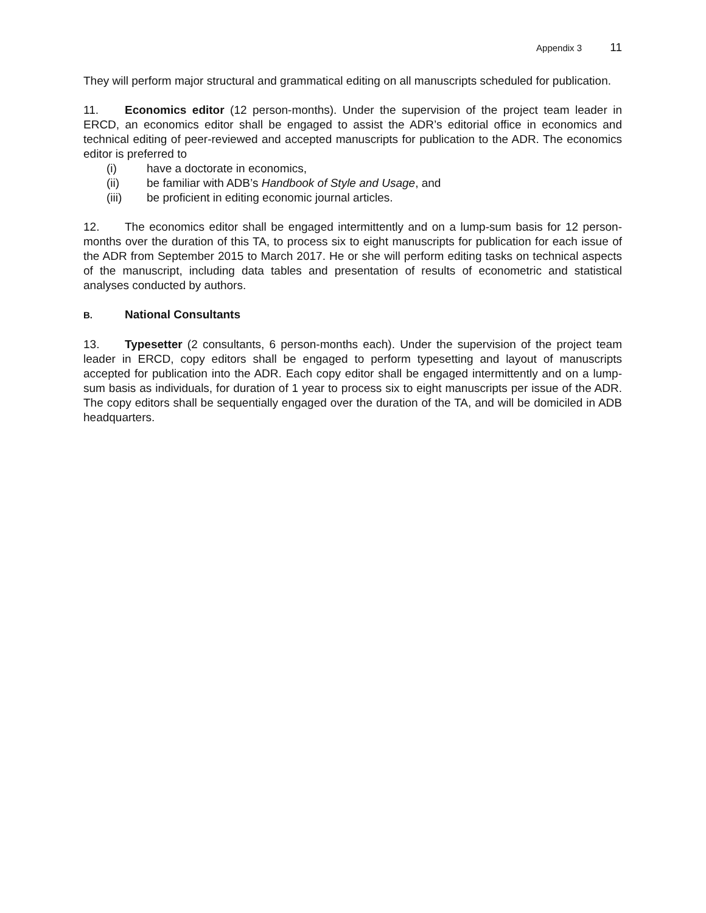Appendix 3 11
They will perform major structural and grammatical editing on all manuscripts scheduled for publication.
11. Economics editor (12 person-months). Under the supervision of the project team leader in ERCD, an economics editor shall be engaged to assist the ADR’s editorial office in economics and technical editing of peer-reviewed and accepted manuscripts for publication to the ADR. The economics editor is preferred to
(i) have a doctorate in economics,
(ii) be familiar with ADB’s Handbook of Style and Usage, and
(iii) be proficient in editing economic journal articles.
12. The economics editor shall be engaged intermittently and on a lump-sum basis for 12 person-months over the duration of this TA, to process six to eight manuscripts for publication for each issue of the ADR from September 2015 to March 2017. He or she will perform editing tasks on technical aspects of the manuscript, including data tables and presentation of results of econometric and statistical analyses conducted by authors.
B. National Consultants
13. Typesetter (2 consultants, 6 person-months each). Under the supervision of the project team leader in ERCD, copy editors shall be engaged to perform typesetting and layout of manuscripts accepted for publication into the ADR. Each copy editor shall be engaged intermittently and on a lump-sum basis as individuals, for duration of 1 year to process six to eight manuscripts per issue of the ADR. The copy editors shall be sequentially engaged over the duration of the TA, and will be domiciled in ADB headquarters.